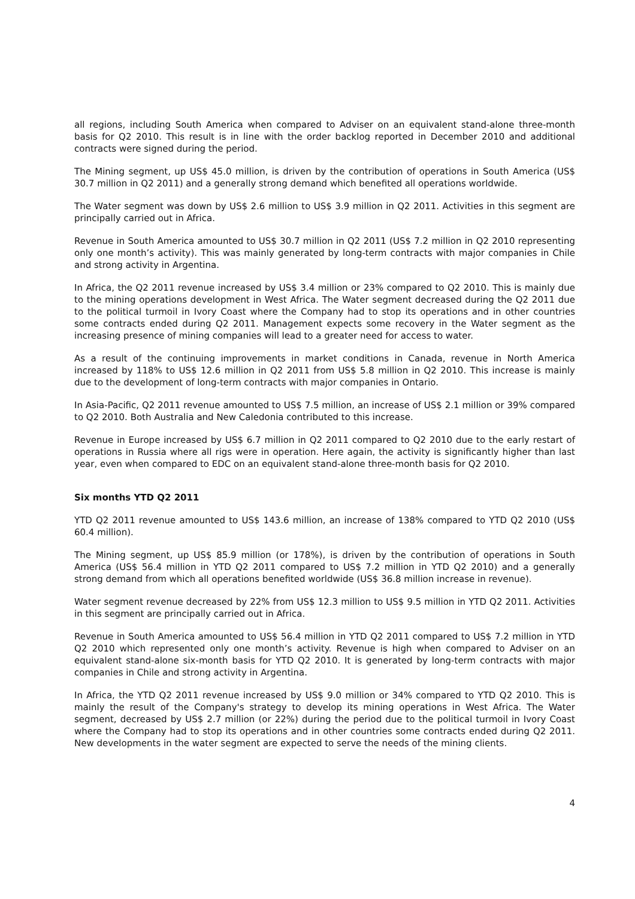all regions, including South America when compared to Adviser on an equivalent stand-alone three-month basis for Q2 2010. This result is in line with the order backlog reported in December 2010 and additional contracts were signed during the period.
The Mining segment, up US$ 45.0 million, is driven by the contribution of operations in South America (US$ 30.7 million in Q2 2011) and a generally strong demand which benefited all operations worldwide.
The Water segment was down by US$ 2.6 million to US$ 3.9 million in Q2 2011. Activities in this segment are principally carried out in Africa.
Revenue in South America amounted to US$ 30.7 million in Q2 2011 (US$ 7.2 million in Q2 2010 representing only one month’s activity). This was mainly generated by long-term contracts with major companies in Chile and strong activity in Argentina.
In Africa, the Q2 2011 revenue increased by US$ 3.4 million or 23% compared to Q2 2010. This is mainly due to the mining operations development in West Africa. The Water segment decreased during the Q2 2011 due to the political turmoil in Ivory Coast where the Company had to stop its operations and in other countries some contracts ended during Q2 2011. Management expects some recovery in the Water segment as the increasing presence of mining companies will lead to a greater need for access to water.
As a result of the continuing improvements in market conditions in Canada, revenue in North America increased by 118% to US$ 12.6 million in Q2 2011 from US$ 5.8 million in Q2 2010. This increase is mainly due to the development of long-term contracts with major companies in Ontario.
In Asia-Pacific, Q2 2011 revenue amounted to US$ 7.5 million, an increase of US$ 2.1 million or 39% compared to Q2 2010. Both Australia and New Caledonia contributed to this increase.
Revenue in Europe increased by US$ 6.7 million in Q2 2011 compared to Q2 2010 due to the early restart of operations in Russia where all rigs were in operation. Here again, the activity is significantly higher than last year, even when compared to EDC on an equivalent stand-alone three-month basis for Q2 2010.
Six months YTD Q2 2011
YTD Q2 2011 revenue amounted to US$ 143.6 million, an increase of 138% compared to YTD Q2 2010 (US$ 60.4 million).
The Mining segment, up US$ 85.9 million (or 178%), is driven by the contribution of operations in South America (US$ 56.4 million in YTD Q2 2011 compared to US$ 7.2 million in YTD Q2 2010) and a generally strong demand from which all operations benefited worldwide (US$ 36.8 million increase in revenue).
Water segment revenue decreased by 22% from US$ 12.3 million to US$ 9.5 million in YTD Q2 2011. Activities in this segment are principally carried out in Africa.
Revenue in South America amounted to US$ 56.4 million in YTD Q2 2011 compared to US$ 7.2 million in YTD Q2 2010 which represented only one month’s activity. Revenue is high when compared to Adviser on an equivalent stand-alone six-month basis for YTD Q2 2010. It is generated by long-term contracts with major companies in Chile and strong activity in Argentina.
In Africa, the YTD Q2 2011 revenue increased by US$ 9.0 million or 34% compared to YTD Q2 2010. This is mainly the result of the Company's strategy to develop its mining operations in West Africa. The Water segment, decreased by US$ 2.7 million (or 22%) during the period due to the political turmoil in Ivory Coast where the Company had to stop its operations and in other countries some contracts ended during Q2 2011. New developments in the water segment are expected to serve the needs of the mining clients.
4